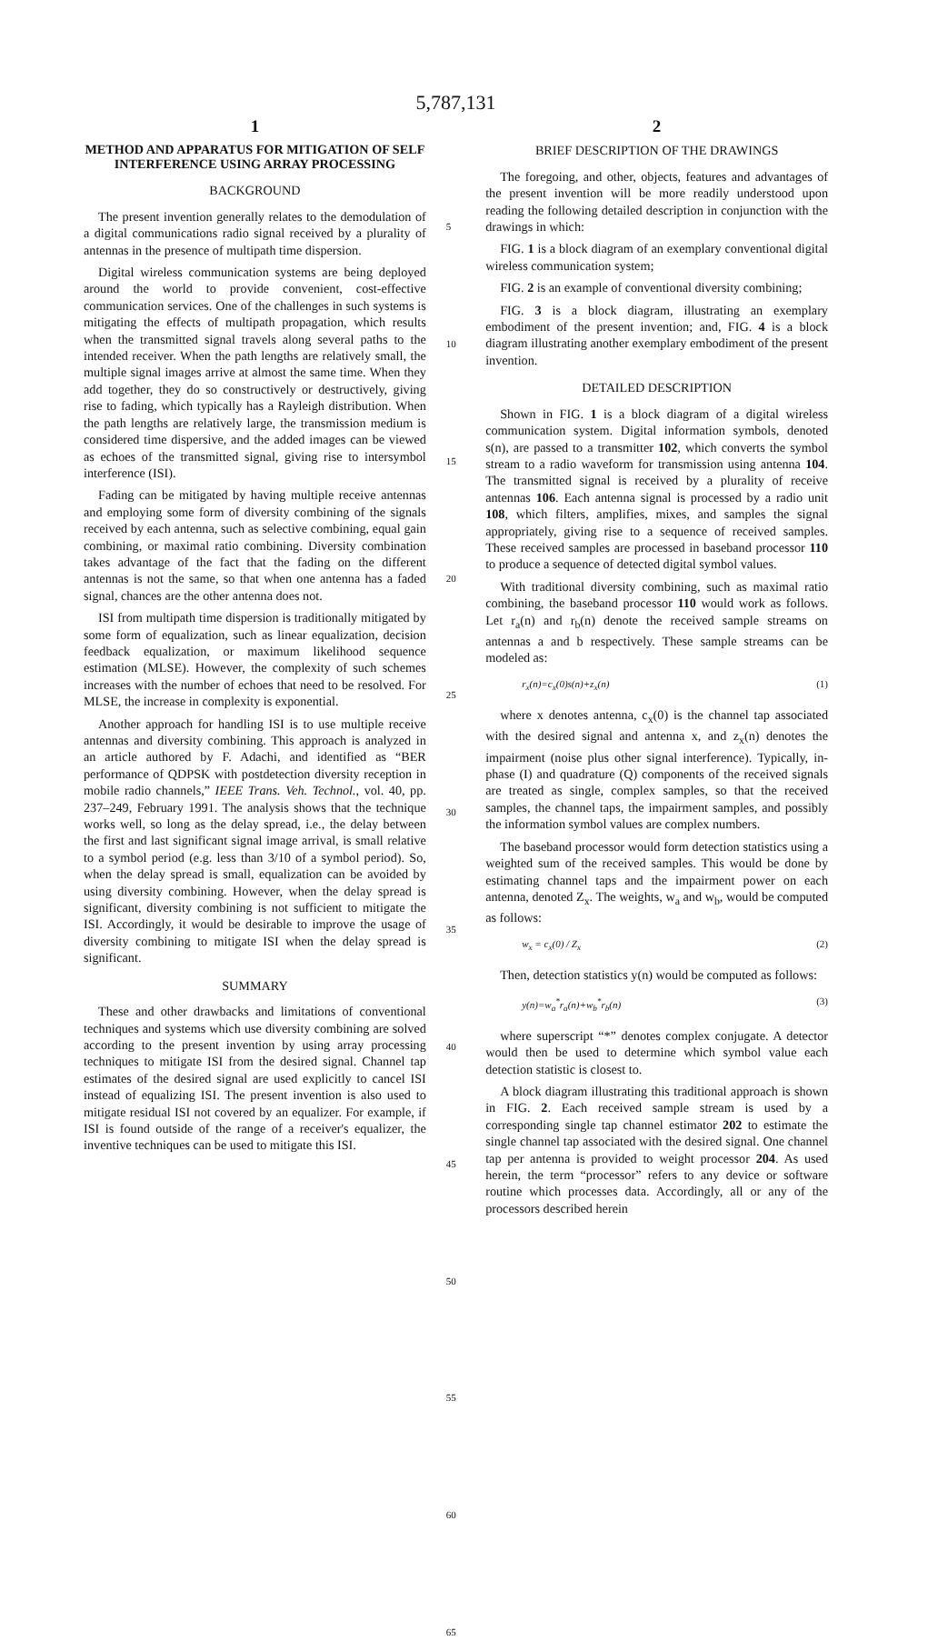5,787,131
1
METHOD AND APPARATUS FOR MITIGATION OF SELF INTERFERENCE USING ARRAY PROCESSING
BACKGROUND
The present invention generally relates to the demodulation of a digital communications radio signal received by a plurality of antennas in the presence of multipath time dispersion.
Digital wireless communication systems are being deployed around the world to provide convenient, cost-effective communication services. One of the challenges in such systems is mitigating the effects of multipath propagation, which results when the transmitted signal travels along several paths to the intended receiver. When the path lengths are relatively small, the multiple signal images arrive at almost the same time. When they add together, they do so constructively or destructively, giving rise to fading, which typically has a Rayleigh distribution. When the path lengths are relatively large, the transmission medium is considered time dispersive, and the added images can be viewed as echoes of the transmitted signal, giving rise to intersymbol interference (ISI).
Fading can be mitigated by having multiple receive antennas and employing some form of diversity combining of the signals received by each antenna, such as selective combining, equal gain combining, or maximal ratio combining. Diversity combination takes advantage of the fact that the fading on the different antennas is not the same, so that when one antenna has a faded signal, chances are the other antenna does not.
ISI from multipath time dispersion is traditionally mitigated by some form of equalization, such as linear equalization, decision feedback equalization, or maximum likelihood sequence estimation (MLSE). However, the complexity of such schemes increases with the number of echoes that need to be resolved. For MLSE, the increase in complexity is exponential.
Another approach for handling ISI is to use multiple receive antennas and diversity combining. This approach is analyzed in an article authored by F. Adachi, and identified as “BER performance of QDPSK with postdetection diversity reception in mobile radio channels,” IEEE Trans. Veh. Technol., vol. 40, pp. 237–249, February 1991. The analysis shows that the technique works well, so long as the delay spread, i.e., the delay between the first and last significant signal image arrival, is small relative to a symbol period (e.g. less than 3/10 of a symbol period). So, when the delay spread is small, equalization can be avoided by using diversity combining. However, when the delay spread is significant, diversity combining is not sufficient to mitigate the ISI. Accordingly, it would be desirable to improve the usage of diversity combining to mitigate ISI when the delay spread is significant.
SUMMARY
These and other drawbacks and limitations of conventional techniques and systems which use diversity combining are solved according to the present invention by using array processing techniques to mitigate ISI from the desired signal. Channel tap estimates of the desired signal are used explicitly to cancel ISI instead of equalizing ISI. The present invention is also used to mitigate residual ISI not covered by an equalizer. For example, if ISI is found outside of the range of a receiver's equalizer, the inventive techniques can be used to mitigate this ISI.
5
10
15
20
25
30
35
40
45
50
55
60
65
2
BRIEF DESCRIPTION OF THE DRAWINGS
The foregoing, and other, objects, features and advantages of the present invention will be more readily understood upon reading the following detailed description in conjunction with the drawings in which:
FIG. 1 is a block diagram of an exemplary conventional digital wireless communication system;
FIG. 2 is an example of conventional diversity combining;
FIG. 3 is a block diagram, illustrating an exemplary embodiment of the present invention; and, FIG. 4 is a block diagram illustrating another exemplary embodiment of the present invention.
DETAILED DESCRIPTION
Shown in FIG. 1 is a block diagram of a digital wireless communication system. Digital information symbols, denoted s(n), are passed to a transmitter 102, which converts the symbol stream to a radio waveform for transmission using antenna 104. The transmitted signal is received by a plurality of receive antennas 106. Each antenna signal is processed by a radio unit 108, which filters, amplifies, mixes, and samples the signal appropriately, giving rise to a sequence of received samples. These received samples are processed in baseband processor 110 to produce a sequence of detected digital symbol values.
With traditional diversity combining, such as maximal ratio combining, the baseband processor 110 would work as follows. Let r<sub>a</sub>(n) and r<sub>b</sub>(n) denote the received sample streams on antennas a and b respectively. These sample streams can be modeled as:
r<sub>x</sub>(n)=c<sub>x</sub>(0)s(n)+z<sub>x</sub>(n) (1)
where x denotes antenna, c<sub>x</sub>(0) is the channel tap associated with the desired signal and antenna x, and z<sub>x</sub>(n) denotes the impairment (noise plus other signal interference). Typically, in-phase (I) and quadrature (Q) components of the received signals are treated as single, complex samples, so that the received samples, the channel taps, the impairment samples, and possibly the information symbol values are complex numbers.
The baseband processor would form detection statistics using a weighted sum of the received samples. This would be done by estimating channel taps and the impairment power on each antenna, denoted Z<sub>x</sub>. The weights, w<sub>a</sub> and w<sub>b</sub>, would be computed as follows:
w<sub>x</sub> = c<sub>x</sub>(0) / Z<sub>x</sub> (2)
Then, detection statistics y(n) would be computed as follows:
y(n)=w<sub>a</sub><sup>*</sup>r<sub>a</sub>(n)+w<sub>b</sub><sup>*</sup>r<sub>b</sub>(n) (3)
where superscript “*” denotes complex conjugate. A detector would then be used to determine which symbol value each detection statistic is closest to.
A block diagram illustrating this traditional approach is shown in FIG. 2. Each received sample stream is used by a corresponding single tap channel estimator 202 to estimate the single channel tap associated with the desired signal. One channel tap per antenna is provided to weight processor 204. As used herein, the term “processor” refers to any device or software routine which processes data. Accordingly, all or any of the processors described herein